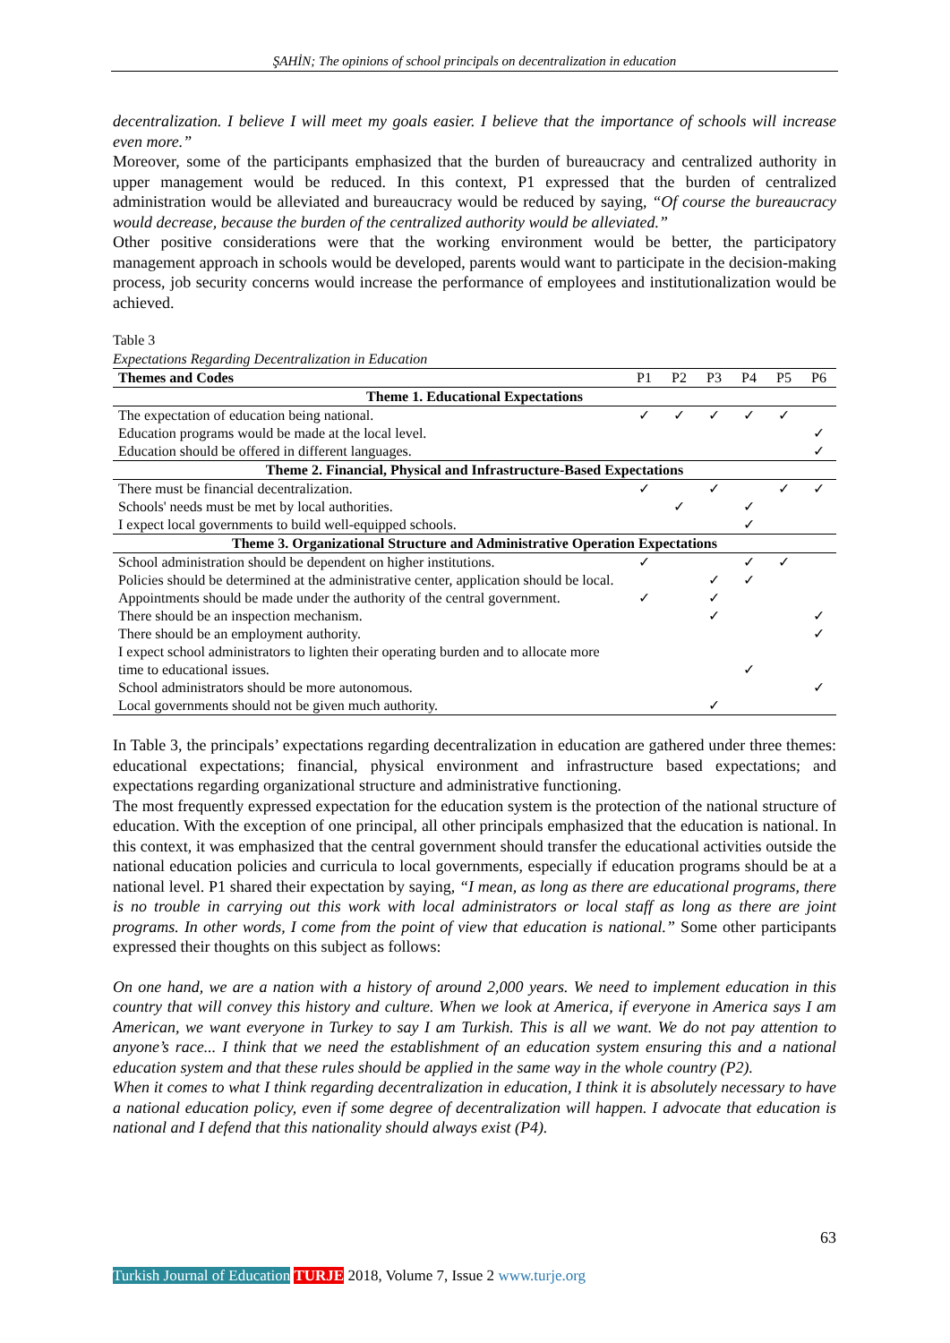ŞAHİN; The opinions of school principals on decentralization in education
decentralization. I believe I will meet my goals easier. I believe that the importance of schools will increase even more.”
Moreover, some of the participants emphasized that the burden of bureaucracy and centralized authority in upper management would be reduced. In this context, P1 expressed that the burden of centralized administration would be alleviated and bureaucracy would be reduced by saying, “Of course the bureaucracy would decrease, because the burden of the centralized authority would be alleviated.”
Other positive considerations were that the working environment would be better, the participatory management approach in schools would be developed, parents would want to participate in the decision-making process, job security concerns would increase the performance of employees and institutionalization would be achieved.
Table 3
Expectations Regarding Decentralization in Education
| Themes and Codes | P1 | P2 | P3 | P4 | P5 | P6 |
| --- | --- | --- | --- | --- | --- | --- |
| Theme 1. Educational Expectations | | | | | | |
| The expectation of education being national. | ✓ | ✓ | ✓ | ✓ | ✓ | |
| Education programs would be made at the local level. | | | | | | ✓ |
| Education should be offered in different languages. | | | | | | ✓ |
| Theme 2. Financial, Physical and Infrastructure-Based Expectations | | | | | | |
| There must be financial decentralization. | ✓ | | ✓ | | ✓ | ✓ |
| Schools' needs must be met by local authorities. | | ✓ | | ✓ | | |
| I expect local governments to build well-equipped schools. | | | | ✓ | | |
| Theme 3. Organizational Structure and Administrative Operation Expectations | | | | | | |
| School administration should be dependent on higher institutions. | ✓ | | | ✓ | ✓ | |
| Policies should be determined at the administrative center, application should be local. | | | ✓ | ✓ | | |
| Appointments should be made under the authority of the central government. | ✓ | | ✓ | | | |
| There should be an inspection mechanism. | | | ✓ | | | ✓ |
| There should be an employment authority. | | | | | | ✓ |
| I expect school administrators to lighten their operating burden and to allocate more time to educational issues. | | | | ✓ | | |
| School administrators should be more autonomous. | | | | | | ✓ |
| Local governments should not be given much authority. | | | ✓ | | | |
In Table 3, the principals’ expectations regarding decentralization in education are gathered under three themes: educational expectations; financial, physical environment and infrastructure based expectations; and expectations regarding organizational structure and administrative functioning.
The most frequently expressed expectation for the education system is the protection of the national structure of education. With the exception of one principal, all other principals emphasized that the education is national. In this context, it was emphasized that the central government should transfer the educational activities outside the national education policies and curricula to local governments, especially if education programs should be at a national level. P1 shared their expectation by saying, “I mean, as long as there are educational programs, there is no trouble in carrying out this work with local administrators or local staff as long as there are joint programs. In other words, I come from the point of view that education is national.” Some other participants expressed their thoughts on this subject as follows:
On one hand, we are a nation with a history of around 2,000 years. We need to implement education in this country that will convey this history and culture. When we look at America, if everyone in America says I am American, we want everyone in Turkey to say I am Turkish. This is all we want. We do not pay attention to anyone’s race... I think that we need the establishment of an education system ensuring this and a national education system and that these rules should be applied in the same way in the whole country (P2).
When it comes to what I think regarding decentralization in education, I think it is absolutely necessary to have a national education policy, even if some degree of decentralization will happen. I advocate that education is national and I defend that this nationality should always exist (P4).
63
Turkish Journal of Education TURJE 2018, Volume 7, Issue 2 www.turje.org